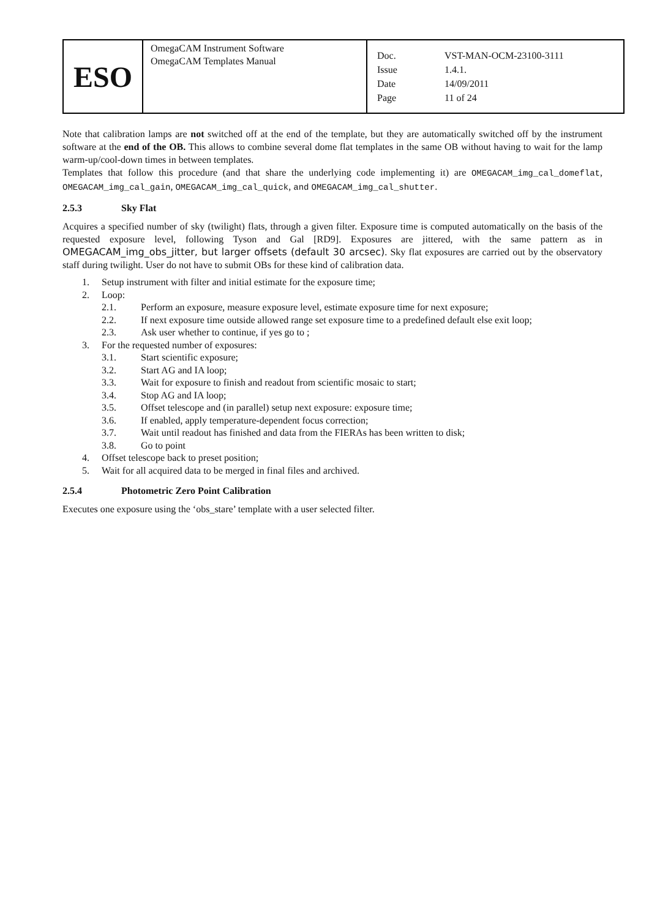| ESO | OmegaCAM Instrument Software OmegaCAM Templates Manual | / Doc. / VST-MAN-OCM-23100-3111 / / Issue / 1.4.1. / / Date / 14/09/2011 / / Page / 11 of 24 / |
Note that calibration lamps are not switched off at the end of the template, but they are automatically switched off by the instrument software at the end of the OB. This allows to combine several dome flat templates in the same OB without having to wait for the lamp warm-up/cool-down times in between templates.
Templates that follow this procedure (and that share the underlying code implementing it) are OMEGACAM_img_cal_domeflat, OMEGACAM_img_cal_gain, OMEGACAM_img_cal_quick, and OMEGACAM_img_cal_shutter.
2.5.3 Sky Flat
Acquires a specified number of sky (twilight) flats, through a given filter. Exposure time is computed automatically on the basis of the requested exposure level, following Tyson and Gal [RD9]. Exposures are jittered, with the same pattern as in OMEGACAM_img_obs_jitter, but larger offsets (default 30 arcsec). Sky flat exposures are carried out by the observatory staff during twilight. User do not have to submit OBs for these kind of calibration data.
1. Setup instrument with filter and initial estimate for the exposure time;
2. Loop:
2.1. Perform an exposure, measure exposure level, estimate exposure time for next exposure;
2.2. If next exposure time outside allowed range set exposure time to a predefined default else exit loop;
2.3. Ask user whether to continue, if yes go to ;
3. For the requested number of exposures:
3.1. Start scientific exposure;
3.2. Start AG and IA loop;
3.3. Wait for exposure to finish and readout from scientific mosaic to start;
3.4. Stop AG and IA loop;
3.5. Offset telescope and (in parallel) setup next exposure: exposure time;
3.6. If enabled, apply temperature-dependent focus correction;
3.7. Wait until readout has finished and data from the FIERAs has been written to disk;
3.8. Go to point
4. Offset telescope back to preset position;
5. Wait for all acquired data to be merged in final files and archived.
2.5.4 Photometric Zero Point Calibration
Executes one exposure using the ‘obs_stare’ template with a user selected filter.